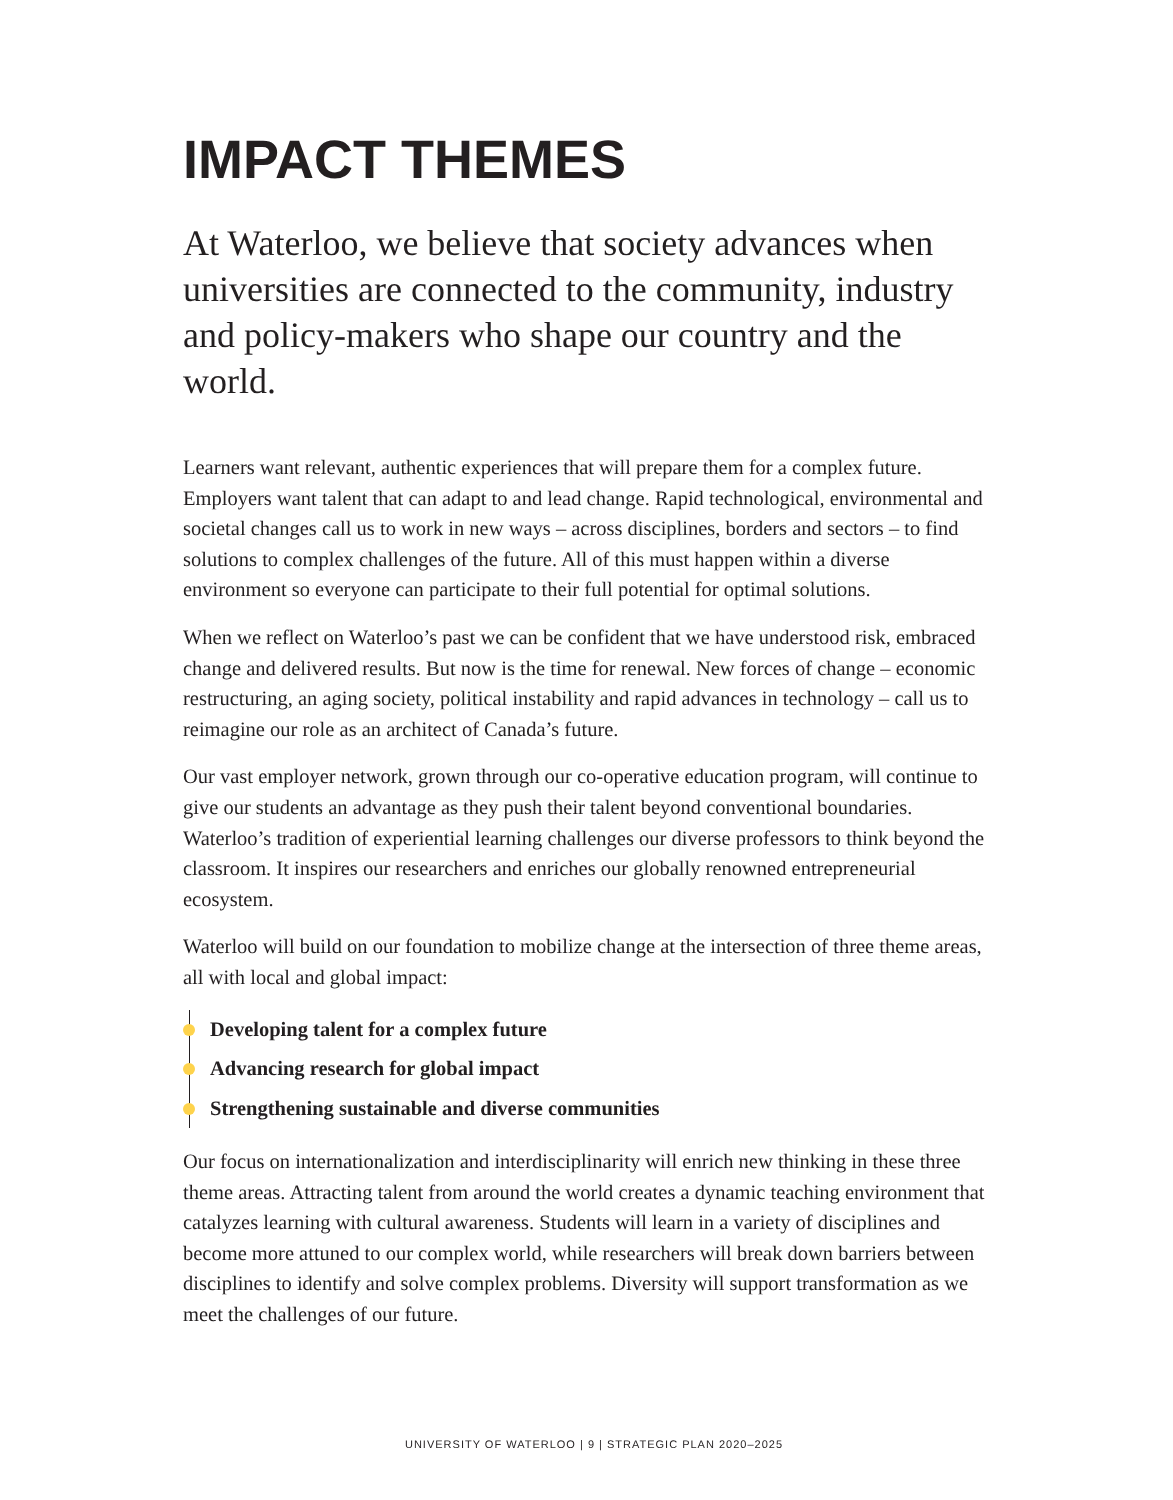IMPACT THEMES
At Waterloo, we believe that society advances when universities are connected to the community, industry and policy-makers who shape our country and the world.
Learners want relevant, authentic experiences that will prepare them for a complex future. Employers want talent that can adapt to and lead change. Rapid technological, environmental and societal changes call us to work in new ways – across disciplines, borders and sectors – to find solutions to complex challenges of the future. All of this must happen within a diverse environment so everyone can participate to their full potential for optimal solutions.
When we reflect on Waterloo’s past we can be confident that we have understood risk, embraced change and delivered results. But now is the time for renewal. New forces of change – economic restructuring, an aging society, political instability and rapid advances in technology – call us to reimagine our role as an architect of Canada’s future.
Our vast employer network, grown through our co-operative education program, will continue to give our students an advantage as they push their talent beyond conventional boundaries. Waterloo’s tradition of experiential learning challenges our diverse professors to think beyond the classroom. It inspires our researchers and enriches our globally renowned entrepreneurial ecosystem.
Waterloo will build on our foundation to mobilize change at the intersection of three theme areas, all with local and global impact:
Developing talent for a complex future
Advancing research for global impact
Strengthening sustainable and diverse communities
Our focus on internationalization and interdisciplinarity will enrich new thinking in these three theme areas. Attracting talent from around the world creates a dynamic teaching environment that catalyzes learning with cultural awareness. Students will learn in a variety of disciplines and become more attuned to our complex world, while researchers will break down barriers between disciplines to identify and solve complex problems. Diversity will support transformation as we meet the challenges of our future.
UNIVERSITY OF WATERLOO | 9 | STRATEGIC PLAN 2020–2025